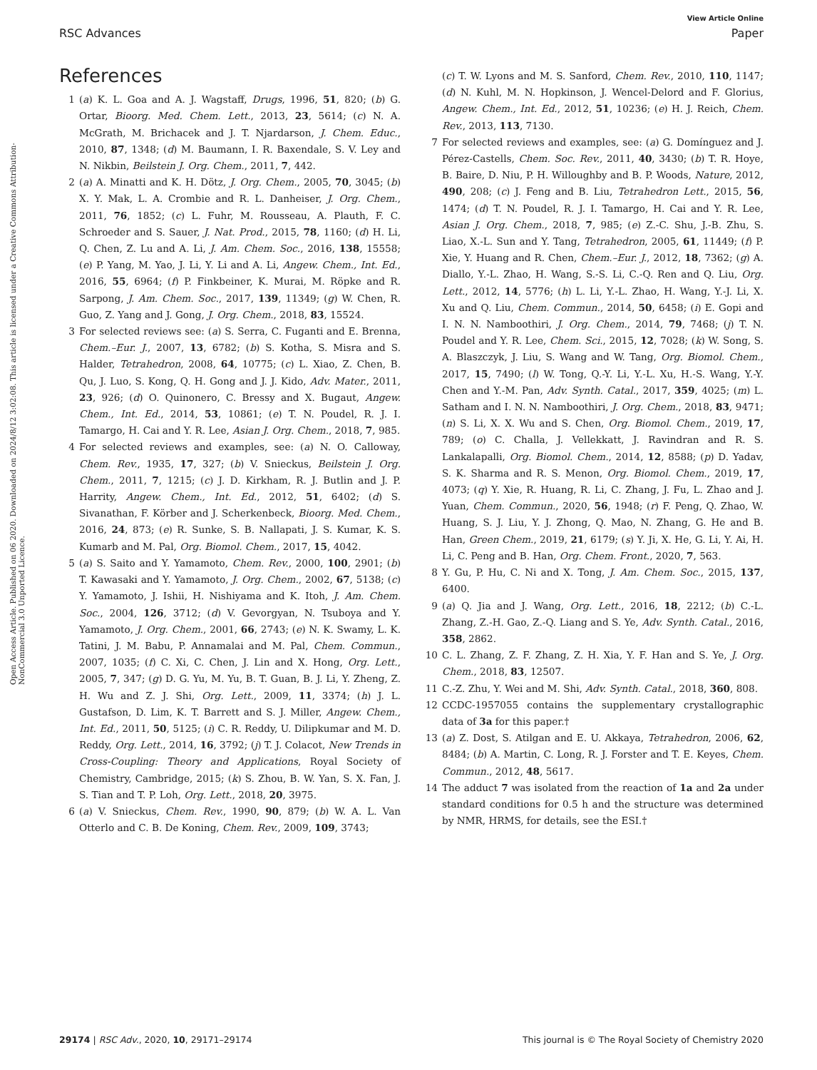View Article Online
RSC Advances Paper
Open Access Article. Published on 06 2020. Downloaded on 2024/8/12 3:02:08. This article is licensed under a Creative Commons Attribution-NonCommercial 3.0 Unported Licence.
References
1 (a) K. L. Goa and A. J. Wagstaff, Drugs, 1996, 51, 820; (b) G. Ortar, Bioorg. Med. Chem. Lett., 2013, 23, 5614; (c) N. A. McGrath, M. Brichacek and J. T. Njardarson, J. Chem. Educ., 2010, 87, 1348; (d) M. Baumann, I. R. Baxendale, S. V. Ley and N. Nikbin, Beilstein J. Org. Chem., 2011, 7, 442.
2 (a) A. Minatti and K. H. Dötz, J. Org. Chem., 2005, 70, 3045; (b) X. Y. Mak, L. A. Crombie and R. L. Danheiser, J. Org. Chem., 2011, 76, 1852; (c) L. Fuhr, M. Rousseau, A. Plauth, F. C. Schroeder and S. Sauer, J. Nat. Prod., 2015, 78, 1160; (d) H. Li, Q. Chen, Z. Lu and A. Li, J. Am. Chem. Soc., 2016, 138, 15558; (e) P. Yang, M. Yao, J. Li, Y. Li and A. Li, Angew. Chem., Int. Ed., 2016, 55, 6964; (f) P. Finkbeiner, K. Murai, M. Röpke and R. Sarpong, J. Am. Chem. Soc., 2017, 139, 11349; (g) W. Chen, R. Guo, Z. Yang and J. Gong, J. Org. Chem., 2018, 83, 15524.
3 For selected reviews see: (a) S. Serra, C. Fuganti and E. Brenna, Chem.–Eur. J., 2007, 13, 6782; (b) S. Kotha, S. Misra and S. Halder, Tetrahedron, 2008, 64, 10775; (c) L. Xiao, Z. Chen, B. Qu, J. Luo, S. Kong, Q. H. Gong and J. J. Kido, Adv. Mater., 2011, 23, 926; (d) O. Quinonero, C. Bressy and X. Bugaut, Angew. Chem., Int. Ed., 2014, 53, 10861; (e) T. N. Poudel, R. J. I. Tamargo, H. Cai and Y. R. Lee, Asian J. Org. Chem., 2018, 7, 985.
4 For selected reviews and examples, see: (a) N. O. Calloway, Chem. Rev., 1935, 17, 327; (b) V. Snieckus, Beilstein J. Org. Chem., 2011, 7, 1215; (c) J. D. Kirkham, R. J. Butlin and J. P. Harrity, Angew. Chem., Int. Ed., 2012, 51, 6402; (d) S. Sivanathan, F. Körber and J. Scherkenbeck, Bioorg. Med. Chem., 2016, 24, 873; (e) R. Sunke, S. B. Nallapati, J. S. Kumar, K. S. Kumarb and M. Pal, Org. Biomol. Chem., 2017, 15, 4042.
5 (a) S. Saito and Y. Yamamoto, Chem. Rev., 2000, 100, 2901; (b) T. Kawasaki and Y. Yamamoto, J. Org. Chem., 2002, 67, 5138; (c) Y. Yamamoto, J. Ishii, H. Nishiyama and K. Itoh, J. Am. Chem. Soc., 2004, 126, 3712; (d) V. Gevorgyan, N. Tsuboya and Y. Yamamoto, J. Org. Chem., 2001, 66, 2743; (e) N. K. Swamy, L. K. Tatini, J. M. Babu, P. Annamalai and M. Pal, Chem. Commun., 2007, 1035; (f) C. Xi, C. Chen, J. Lin and X. Hong, Org. Lett., 2005, 7, 347; (g) D. G. Yu, M. Yu, B. T. Guan, B. J. Li, Y. Zheng, Z. H. Wu and Z. J. Shi, Org. Lett., 2009, 11, 3374; (h) J. L. Gustafson, D. Lim, K. T. Barrett and S. J. Miller, Angew. Chem., Int. Ed., 2011, 50, 5125; (i) C. R. Reddy, U. Dilipkumar and M. D. Reddy, Org. Lett., 2014, 16, 3792; (j) T. J. Colacot, New Trends in Cross-Coupling: Theory and Applications, Royal Society of Chemistry, Cambridge, 2015; (k) S. Zhou, B. W. Yan, S. X. Fan, J. S. Tian and T. P. Loh, Org. Lett., 2018, 20, 3975.
6 (a) V. Snieckus, Chem. Rev., 1990, 90, 879; (b) W. A. L. Van Otterlo and C. B. De Koning, Chem. Rev., 2009, 109, 3743;
(c) T. W. Lyons and M. S. Sanford, Chem. Rev., 2010, 110, 1147; (d) N. Kuhl, M. N. Hopkinson, J. Wencel-Delord and F. Glorius, Angew. Chem., Int. Ed., 2012, 51, 10236; (e) H. J. Reich, Chem. Rev., 2013, 113, 7130.
7 For selected reviews and examples, see: (a) G. Domínguez and J. Pérez-Castells, Chem. Soc. Rev., 2011, 40, 3430; (b) T. R. Hoye, B. Baire, D. Niu, P. H. Willoughby and B. P. Woods, Nature, 2012, 490, 208; (c) J. Feng and B. Liu, Tetrahedron Lett., 2015, 56, 1474; (d) T. N. Poudel, R. J. I. Tamargo, H. Cai and Y. R. Lee, Asian J. Org. Chem., 2018, 7, 985; (e) Z.-C. Shu, J.-B. Zhu, S. Liao, X.-L. Sun and Y. Tang, Tetrahedron, 2005, 61, 11449; (f) P. Xie, Y. Huang and R. Chen, Chem.–Eur. J., 2012, 18, 7362; (g) A. Diallo, Y.-L. Zhao, H. Wang, S.-S. Li, C.-Q. Ren and Q. Liu, Org. Lett., 2012, 14, 5776; (h) L. Li, Y.-L. Zhao, H. Wang, Y.-J. Li, X. Xu and Q. Liu, Chem. Commun., 2014, 50, 6458; (i) E. Gopi and I. N. N. Namboothiri, J. Org. Chem., 2014, 79, 7468; (j) T. N. Poudel and Y. R. Lee, Chem. Sci., 2015, 12, 7028; (k) W. Song, S. A. Blaszczyk, J. Liu, S. Wang and W. Tang, Org. Biomol. Chem., 2017, 15, 7490; (l) W. Tong, Q.-Y. Li, Y.-L. Xu, H.-S. Wang, Y.-Y. Chen and Y.-M. Pan, Adv. Synth. Catal., 2017, 359, 4025; (m) L. Satham and I. N. N. Namboothiri, J. Org. Chem., 2018, 83, 9471; (n) S. Li, X. X. Wu and S. Chen, Org. Biomol. Chem., 2019, 17, 789; (o) C. Challa, J. Vellekkatt, J. Ravindran and R. S. Lankalapalli, Org. Biomol. Chem., 2014, 12, 8588; (p) D. Yadav, S. K. Sharma and R. S. Menon, Org. Biomol. Chem., 2019, 17, 4073; (q) Y. Xie, R. Huang, R. Li, C. Zhang, J. Fu, L. Zhao and J. Yuan, Chem. Commun., 2020, 56, 1948; (r) F. Peng, Q. Zhao, W. Huang, S. J. Liu, Y. J. Zhong, Q. Mao, N. Zhang, G. He and B. Han, Green Chem., 2019, 21, 6179; (s) Y. Ji, X. He, G. Li, Y. Ai, H. Li, C. Peng and B. Han, Org. Chem. Front., 2020, 7, 563.
8 Y. Gu, P. Hu, C. Ni and X. Tong, J. Am. Chem. Soc., 2015, 137, 6400.
9 (a) Q. Jia and J. Wang, Org. Lett., 2016, 18, 2212; (b) C.-L. Zhang, Z.-H. Gao, Z.-Q. Liang and S. Ye, Adv. Synth. Catal., 2016, 358, 2862.
10 C. L. Zhang, Z. F. Zhang, Z. H. Xia, Y. F. Han and S. Ye, J. Org. Chem., 2018, 83, 12507.
11 C.-Z. Zhu, Y. Wei and M. Shi, Adv. Synth. Catal., 2018, 360, 808.
12 CCDC-1957055 contains the supplementary crystallographic data of 3a for this paper.†
13 (a) Z. Dost, S. Atilgan and E. U. Akkaya, Tetrahedron, 2006, 62, 8484; (b) A. Martin, C. Long, R. J. Forster and T. E. Keyes, Chem. Commun., 2012, 48, 5617.
14 The adduct 7 was isolated from the reaction of 1a and 2a under standard conditions for 0.5 h and the structure was determined by NMR, HRMS, for details, see the ESI.†
29174 | RSC Adv., 2020, 10, 29171–29174 This journal is © The Royal Society of Chemistry 2020